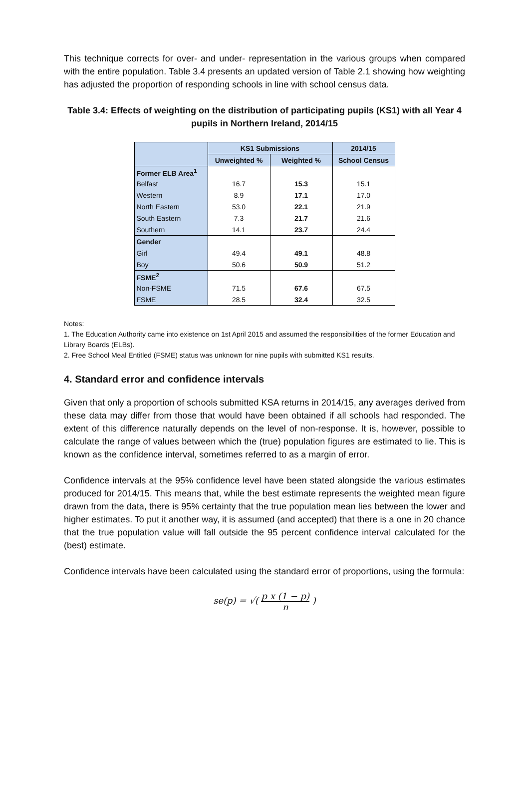This technique corrects for over- and under- representation in the various groups when compared with the entire population. Table 3.4 presents an updated version of Table 2.1 showing how weighting has adjusted the proportion of responding schools in line with school census data.
Table 3.4: Effects of weighting on the distribution of participating pupils (KS1) with all Year 4 pupils in Northern Ireland, 2014/15
| | KS1 Submissions | | 2014/15 |
| --- | --- | --- | --- |
| | Unweighted % | Weighted % | School Census |
| Former ELB Area<sup>1</sup> | | | |
| Belfast | 16.7 | 15.3 | 15.1 |
| Western | 8.9 | 17.1 | 17.0 |
| North Eastern | 53.0 | 22.1 | 21.9 |
| South Eastern | 7.3 | 21.7 | 21.6 |
| Southern | 14.1 | 23.7 | 24.4 |
| Gender | | | |
| Girl | 49.4 | 49.1 | 48.8 |
| Boy | 50.6 | 50.9 | 51.2 |
| FSME<sup>2</sup> | | | |
| Non-FSME | 71.5 | 67.6 | 67.5 |
| FSME | 28.5 | 32.4 | 32.5 |
Notes:
1. The Education Authority came into existence on 1st April 2015 and assumed the responsibilities of the former Education and Library Boards (ELBs).
2. Free School Meal Entitled (FSME) status was unknown for nine pupils with submitted KS1 results.
4. Standard error and confidence intervals
Given that only a proportion of schools submitted KSA returns in 2014/15, any averages derived from these data may differ from those that would have been obtained if all schools had responded. The extent of this difference naturally depends on the level of non-response. It is, however, possible to calculate the range of values between which the (true) population figures are estimated to lie. This is known as the confidence interval, sometimes referred to as a margin of error.
Confidence intervals at the 95% confidence level have been stated alongside the various estimates produced for 2014/15. This means that, while the best estimate represents the weighted mean figure drawn from the data, there is 95% certainty that the true population mean lies between the lower and higher estimates. To put it another way, it is assumed (and accepted) that there is a one in 20 chance that the true population value will fall outside the 95 percent confidence interval calculated for the (best) estimate.
Confidence intervals have been calculated using the standard error of proportions, using the formula:
se(p) = √( p x (1 − p) n )